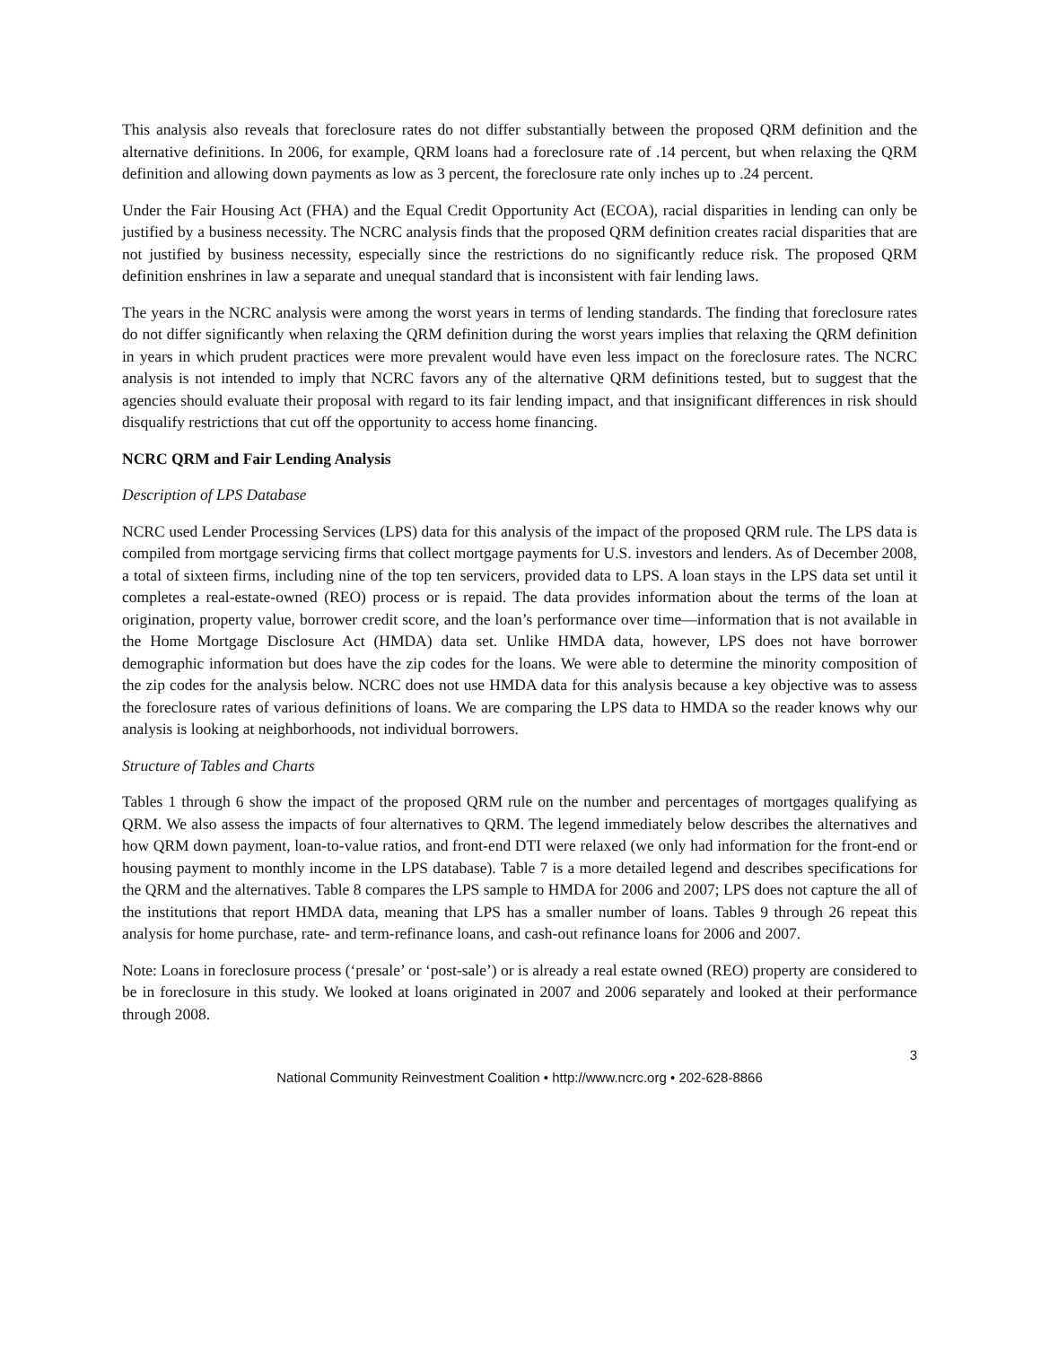This analysis also reveals that foreclosure rates do not differ substantially between the proposed QRM definition and the alternative definitions. In 2006, for example, QRM loans had a foreclosure rate of .14 percent, but when relaxing the QRM definition and allowing down payments as low as 3 percent, the foreclosure rate only inches up to .24 percent.
Under the Fair Housing Act (FHA) and the Equal Credit Opportunity Act (ECOA), racial disparities in lending can only be justified by a business necessity. The NCRC analysis finds that the proposed QRM definition creates racial disparities that are not justified by business necessity, especially since the restrictions do no significantly reduce risk. The proposed QRM definition enshrines in law a separate and unequal standard that is inconsistent with fair lending laws.
The years in the NCRC analysis were among the worst years in terms of lending standards. The finding that foreclosure rates do not differ significantly when relaxing the QRM definition during the worst years implies that relaxing the QRM definition in years in which prudent practices were more prevalent would have even less impact on the foreclosure rates. The NCRC analysis is not intended to imply that NCRC favors any of the alternative QRM definitions tested, but to suggest that the agencies should evaluate their proposal with regard to its fair lending impact, and that insignificant differences in risk should disqualify restrictions that cut off the opportunity to access home financing.
NCRC QRM and Fair Lending Analysis
Description of LPS Database
NCRC used Lender Processing Services (LPS) data for this analysis of the impact of the proposed QRM rule. The LPS data is compiled from mortgage servicing firms that collect mortgage payments for U.S. investors and lenders. As of December 2008, a total of sixteen firms, including nine of the top ten servicers, provided data to LPS. A loan stays in the LPS data set until it completes a real-estate-owned (REO) process or is repaid. The data provides information about the terms of the loan at origination, property value, borrower credit score, and the loan’s performance over time—information that is not available in the Home Mortgage Disclosure Act (HMDA) data set. Unlike HMDA data, however, LPS does not have borrower demographic information but does have the zip codes for the loans. We were able to determine the minority composition of the zip codes for the analysis below. NCRC does not use HMDA data for this analysis because a key objective was to assess the foreclosure rates of various definitions of loans. We are comparing the LPS data to HMDA so the reader knows why our analysis is looking at neighborhoods, not individual borrowers.
Structure of Tables and Charts
Tables 1 through 6 show the impact of the proposed QRM rule on the number and percentages of mortgages qualifying as QRM. We also assess the impacts of four alternatives to QRM. The legend immediately below describes the alternatives and how QRM down payment, loan-to-value ratios, and front-end DTI were relaxed (we only had information for the front-end or housing payment to monthly income in the LPS database). Table 7 is a more detailed legend and describes specifications for the QRM and the alternatives. Table 8 compares the LPS sample to HMDA for 2006 and 2007; LPS does not capture the all of the institutions that report HMDA data, meaning that LPS has a smaller number of loans. Tables 9 through 26 repeat this analysis for home purchase, rate- and term-refinance loans, and cash-out refinance loans for 2006 and 2007.
Note: Loans in foreclosure process (‘presale’ or ‘post-sale’) or is already a real estate owned (REO) property are considered to be in foreclosure in this study. We looked at loans originated in 2007 and 2006 separately and looked at their performance through 2008.
3
National Community Reinvestment Coalition • http://www.ncrc.org • 202-628-8866